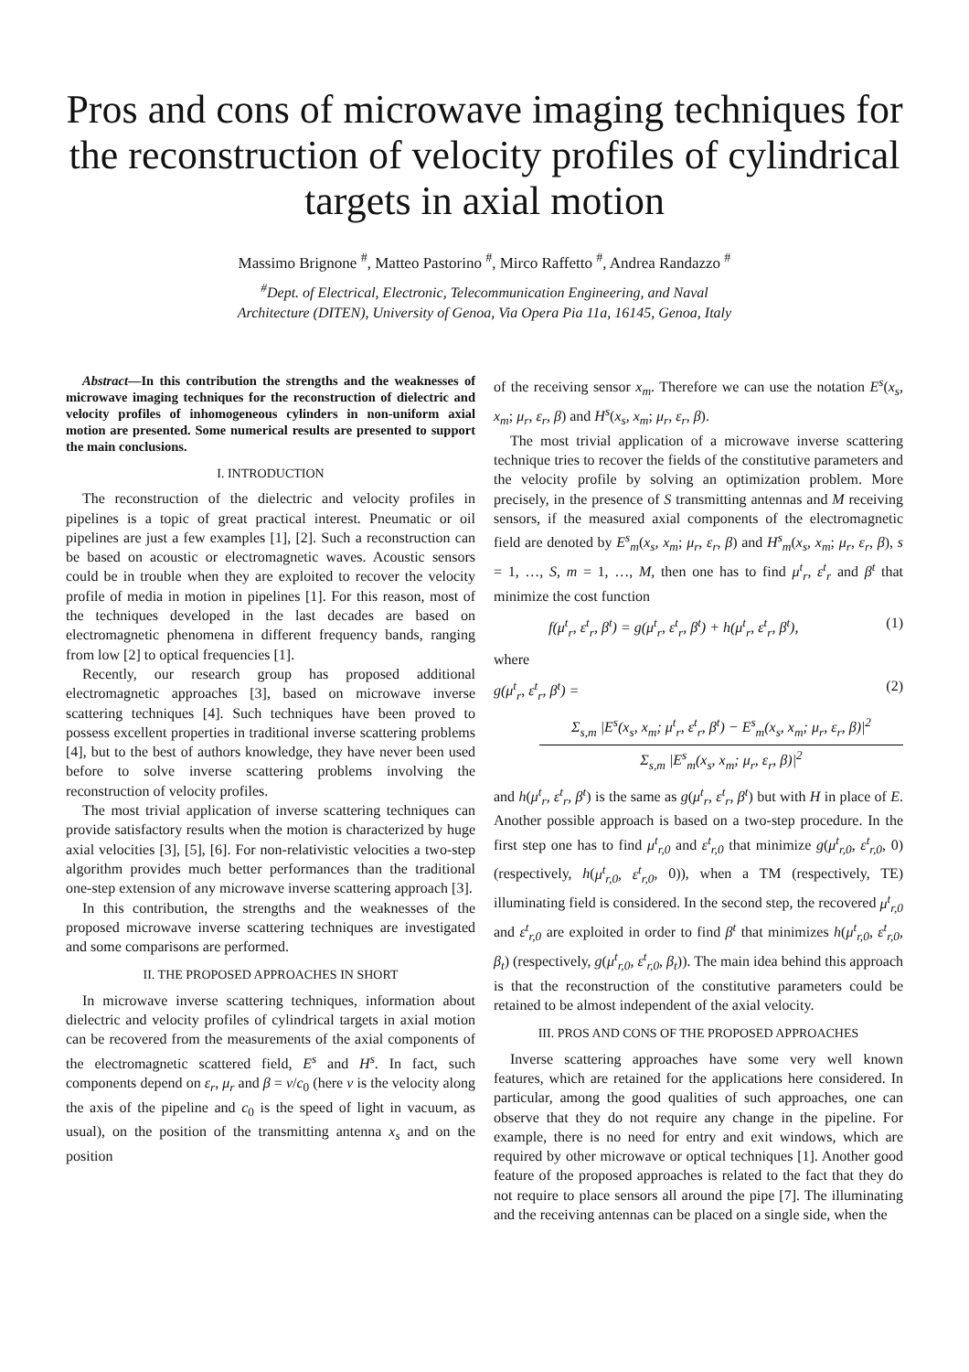Pros and cons of microwave imaging techniques for the reconstruction of velocity profiles of cylindrical targets in axial motion
Massimo Brignone <sup>#</sup>, Matteo Pastorino <sup>#</sup>, Mirco Raffetto <sup>#</sup>, Andrea Randazzo <sup>#</sup>
<sup>#</sup> Dept. of Electrical, Electronic, Telecommunication Engineering, and Naval
Architecture (DITEN), University of Genoa, Via Opera Pia 11a, 16145, Genoa, Italy
Abstract—In this contribution the strengths and the weaknesses of microwave imaging techniques for the reconstruction of dielectric and velocity profiles of inhomogeneous cylinders in non-uniform axial motion are presented. Some numerical results are presented to support the main conclusions.
I. INTRODUCTION
The reconstruction of the dielectric and velocity profiles in pipelines is a topic of great practical interest. Pneumatic or oil pipelines are just a few examples [1], [2]. Such a reconstruction can be based on acoustic or electromagnetic waves. Acoustic sensors could be in trouble when they are exploited to recover the velocity profile of media in motion in pipelines [1]. For this reason, most of the techniques developed in the last decades are based on electromagnetic phenomena in different frequency bands, ranging from low [2] to optical frequencies [1].
Recently, our research group has proposed additional electromagnetic approaches [3], based on microwave inverse scattering techniques [4]. Such techniques have been proved to possess excellent properties in traditional inverse scattering problems [4], but to the best of authors knowledge, they have never been used before to solve inverse scattering problems involving the reconstruction of velocity profiles.
The most trivial application of inverse scattering techniques can provide satisfactory results when the motion is characterized by huge axial velocities [3], [5], [6]. For non-relativistic velocities a two-step algorithm provides much better performances than the traditional one-step extension of any microwave inverse scattering approach [3].
In this contribution, the strengths and the weaknesses of the proposed microwave inverse scattering techniques are investigated and some comparisons are performed.
II. THE PROPOSED APPROACHES IN SHORT
In microwave inverse scattering techniques, information about dielectric and velocity profiles of cylindrical targets in axial motion can be recovered from the measurements of the axial components of the electromagnetic scattered field, E<sup>s</sup> and H<sup>s</sup>. In fact, such components depend on ε<sub>r</sub>, μ<sub>r</sub> and β = v/c<sub>0</sub> (here v is the velocity along the axis of the pipeline and c<sub>0</sub> is the speed of light in vacuum, as usual), on the position of the transmitting antenna x<sub>s</sub> and on the position
of the receiving sensor x<sub>m</sub>. Therefore we can use the notation E<sup>s</sup>(x<sub>s</sub>, x<sub>m</sub>; μ<sub>r</sub>, ε<sub>r</sub>, β) and H<sup>s</sup>(x<sub>s</sub>, x<sub>m</sub>; μ<sub>r</sub>, ε<sub>r</sub>, β).
The most trivial application of a microwave inverse scattering technique tries to recover the fields of the constitutive parameters and the velocity profile by solving an optimization problem. More precisely, in the presence of S transmitting antennas and M receiving sensors, if the measured axial components of the electromagnetic field are denoted by E<sup>s</sup><sub>m</sub>(x<sub>s</sub>, x<sub>m</sub>; μ<sub>r</sub>, ε<sub>r</sub>, β) and H<sup>s</sup><sub>m</sub>(x<sub>s</sub>, x<sub>m</sub>; μ<sub>r</sub>, ε<sub>r</sub>, β), s = 1, …, S, m = 1, …, M, then one has to find μ<sup>t</sup><sub>r</sub>, ε<sup>t</sup><sub>r</sub> and β<sup>t</sup> that minimize the cost function
f(μ<sup>t</sup><sub>r</sub>, ε<sup>t</sup><sub>r</sub>, β<sup>t</sup>) = g(μ<sup>t</sup><sub>r</sub>, ε<sup>t</sup><sub>r</sub>, β<sup>t</sup>) + h(μ<sup>t</sup><sub>r</sub>, ε<sup>t</sup><sub>r</sub>, β<sup>t</sup>), (1)
where
g(μ<sup>t</sup><sub>r</sub>, ε<sup>t</sup><sub>r</sub>, β<sup>t</sup>) = (2)
Σ<sub>s,m</sub> |E<sup>s</sup>(x<sub>s</sub>, x<sub>m</sub>; μ<sup>t</sup><sub>r</sub>, ε<sup>t</sup><sub>r</sub>, β<sup>t</sup>) − E<sup>s</sup><sub>m</sub>(x<sub>s</sub>, x<sub>m</sub>; μ<sub>r</sub>, ε<sub>r</sub>, β)|<sup>2</sup>
Σ<sub>s,m</sub> |E<sup>s</sup><sub>m</sub>(x<sub>s</sub>, x<sub>m</sub>; μ<sub>r</sub>, ε<sub>r</sub>, β)|<sup>2</sup>
and h(μ<sup>t</sup><sub>r</sub>, ε<sup>t</sup><sub>r</sub>, β<sup>t</sup>) is the same as g(μ<sup>t</sup><sub>r</sub>, ε<sup>t</sup><sub>r</sub>, β<sup>t</sup>) but with H in place of E. Another possible approach is based on a two-step procedure. In the first step one has to find μ<sup>t</sup><sub>r,0</sub> and ε<sup>t</sup><sub>r,0</sub> that minimize g(μ<sup>t</sup><sub>r,0</sub>, ε<sup>t</sup><sub>r,0</sub>, 0) (respectively, h(μ<sup>t</sup><sub>r,0</sub>, ε<sup>t</sup><sub>r,0</sub>, 0)), when a TM (respectively, TE) illuminating field is considered. In the second step, the recovered μ<sup>t</sup><sub>r,0</sub> and ε<sup>t</sup><sub>r,0</sub> are exploited in order to find β<sup>t</sup> that minimizes h(μ<sup>t</sup><sub>r,0</sub>, ε<sup>t</sup><sub>r,0</sub>, β<sub>t</sub>) (respectively, g(μ<sup>t</sup><sub>r,0</sub>, ε<sup>t</sup><sub>r,0</sub>, β<sub>t</sub>)). The main idea behind this approach is that the reconstruction of the constitutive parameters could be retained to be almost independent of the axial velocity.
III. PROS AND CONS OF THE PROPOSED APPROACHES
Inverse scattering approaches have some very well known features, which are retained for the applications here considered. In particular, among the good qualities of such approaches, one can observe that they do not require any change in the pipeline. For example, there is no need for entry and exit windows, which are required by other microwave or optical techniques [1]. Another good feature of the proposed approaches is related to the fact that they do not require to place sensors all around the pipe [7]. The illuminating and the receiving antennas can be placed on a single side, when the